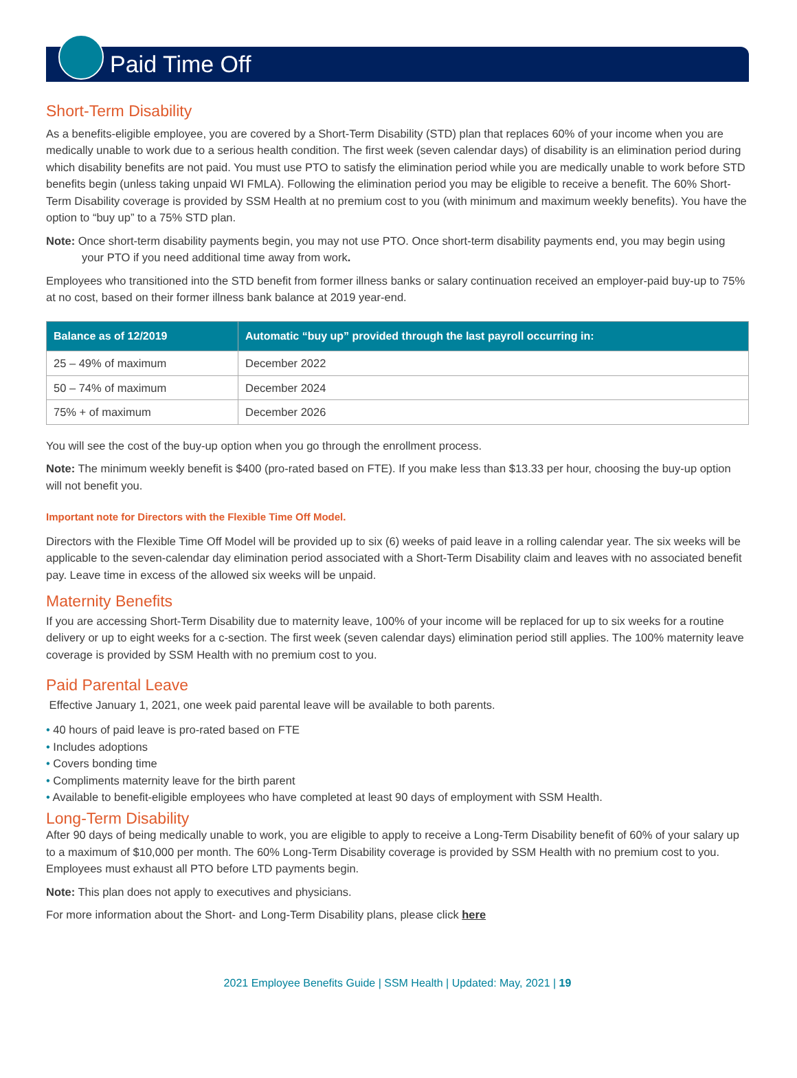Paid Time Off
Short-Term Disability
As a benefits-eligible employee, you are covered by a Short-Term Disability (STD) plan that replaces 60% of your income when you are medically unable to work due to a serious health condition. The first week (seven calendar days) of disability is an elimination period during which disability benefits are not paid. You must use PTO to satisfy the elimination period while you are medically unable to work before STD benefits begin (unless taking unpaid WI FMLA). Following the elimination period you may be eligible to receive a benefit. The 60% Short-Term Disability coverage is provided by SSM Health at no premium cost to you (with minimum and maximum weekly benefits). You have the option to “buy up” to a 75% STD plan.
Note: Once short-term disability payments begin, you may not use PTO. Once short-term disability payments end, you may begin using your PTO if you need additional time away from work.
Employees who transitioned into the STD benefit from former illness banks or salary continuation received an employer-paid buy-up to 75% at no cost, based on their former illness bank balance at 2019 year-end.
| Balance as of 12/2019 | Automatic “buy up” provided through the last payroll occurring in: |
| --- | --- |
| 25 – 49% of maximum | December 2022 |
| 50 – 74% of maximum | December 2024 |
| 75% + of maximum | December 2026 |
You will see the cost of the buy-up option when you go through the enrollment process.
Note: The minimum weekly benefit is $400 (pro-rated based on FTE). If you make less than $13.33 per hour, choosing the buy-up option will not benefit you.
Important note for Directors with the Flexible Time Off Model.
Directors with the Flexible Time Off Model will be provided up to six (6) weeks of paid leave in a rolling calendar year. The six weeks will be applicable to the seven-calendar day elimination period associated with a Short-Term Disability claim and leaves with no associated benefit pay. Leave time in excess of the allowed six weeks will be unpaid.
Maternity Benefits
If you are accessing Short-Term Disability due to maternity leave, 100% of your income will be replaced for up to six weeks for a routine delivery or up to eight weeks for a c-section. The first week (seven calendar days) elimination period still applies. The 100% maternity leave coverage is provided by SSM Health with no premium cost to you.
Paid Parental Leave
Effective January 1, 2021, one week paid parental leave will be available to both parents.
• 40 hours of paid leave is pro-rated based on FTE
• Includes adoptions
• Covers bonding time
• Compliments maternity leave for the birth parent
• Available to benefit-eligible employees who have completed at least 90 days of employment with SSM Health.
Long-Term Disability
After 90 days of being medically unable to work, you are eligible to apply to receive a Long-Term Disability benefit of 60% of your salary up to a maximum of $10,000 per month. The 60% Long-Term Disability coverage is provided by SSM Health with no premium cost to you. Employees must exhaust all PTO before LTD payments begin.
Note: This plan does not apply to executives and physicians.
For more information about the Short- and Long-Term Disability plans, please click here
2021 Employee Benefits Guide | SSM Health | Updated: May, 2021 | 19